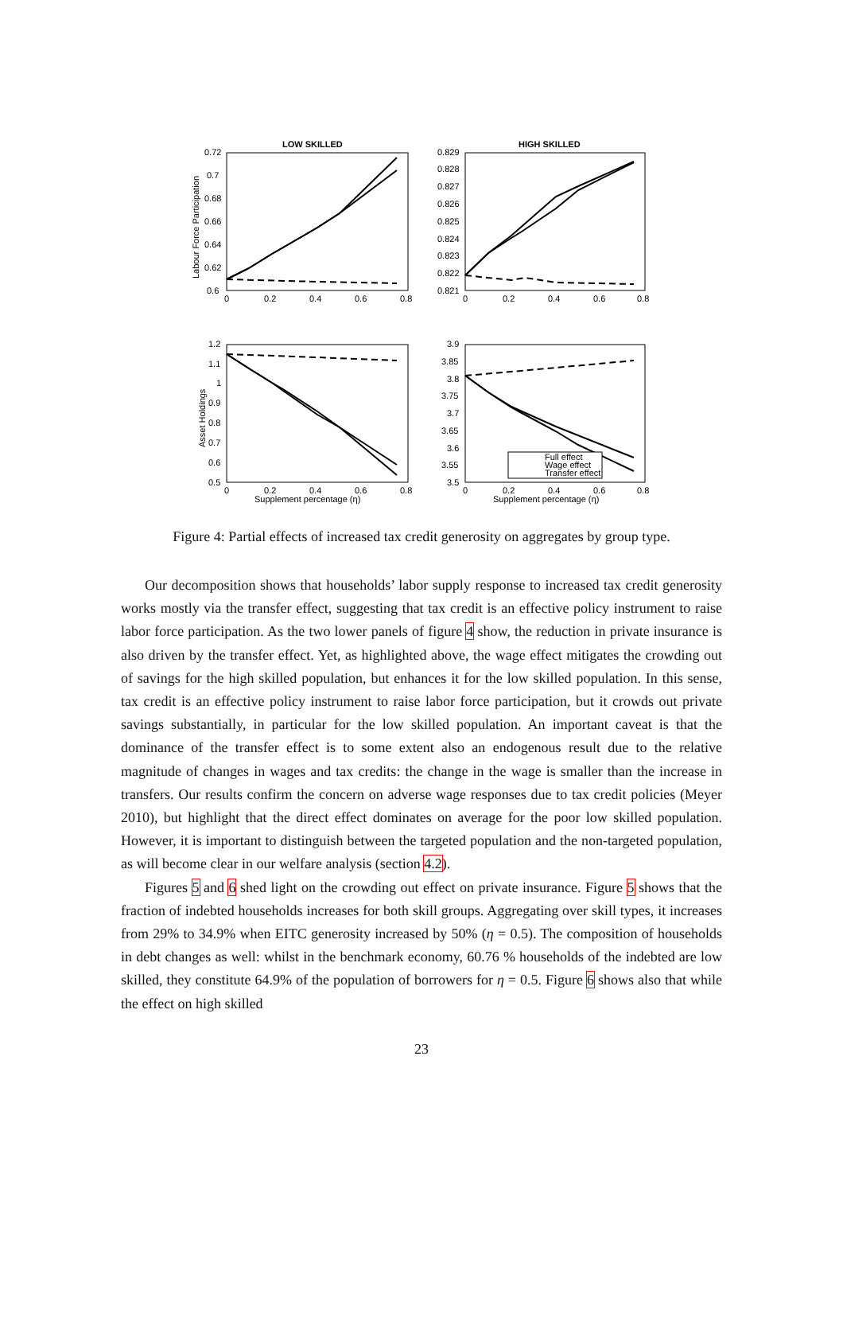LOW SKILLED
HIGH SKILLED
0.72
0.7
0.68
0.66
0.64
0.62
0.6
0.829
0.828
0.827
0.826
0.825
0.824
0.823
0.822
0.821
0
0.2
0.4
0.6
0.8
0
0.2
0.4
0.6
0.8
Labour Force Participation
1.2
1.1
1
0.9
0.8
0.7
0.6
0.5
3.9
3.85
3.8
3.75
3.7
3.65
3.6
3.55
3.5
Asset Holdings
0
0.2
0.4
0.6
0.8
0
0.2
0.4
0.6
0.8
Supplement percentage (η)
Supplement percentage (η)
Full effect
Wage effect
Transfer effect
Figure 4: Partial effects of increased tax credit generosity on aggregates by group type.
Our decomposition shows that households’ labor supply response to increased tax credit generosity works mostly via the transfer effect, suggesting that tax credit is an effective policy instrument to raise labor force participation. As the two lower panels of figure 4 show, the reduction in private insurance is also driven by the transfer effect. Yet, as highlighted above, the wage effect mitigates the crowding out of savings for the high skilled population, but enhances it for the low skilled population. In this sense, tax credit is an effective policy instrument to raise labor force participation, but it crowds out private savings substantially, in particular for the low skilled population. An important caveat is that the dominance of the transfer effect is to some extent also an endogenous result due to the relative magnitude of changes in wages and tax credits: the change in the wage is smaller than the increase in transfers. Our results confirm the concern on adverse wage responses due to tax credit policies (Meyer 2010), but highlight that the direct effect dominates on average for the poor low skilled population. However, it is important to distinguish between the targeted population and the non-targeted population, as will become clear in our welfare analysis (section 4.2).
Figures 5 and 6 shed light on the crowding out effect on private insurance. Figure 5 shows that the fraction of indebted households increases for both skill groups. Aggregating over skill types, it increases from 29% to 34.9% when EITC generosity increased by 50% (η = 0.5). The composition of households in debt changes as well: whilst in the benchmark economy, 60.76 % households of the indebted are low skilled, they constitute 64.9% of the population of borrowers for η = 0.5. Figure 6 shows also that while the effect on high skilled
23